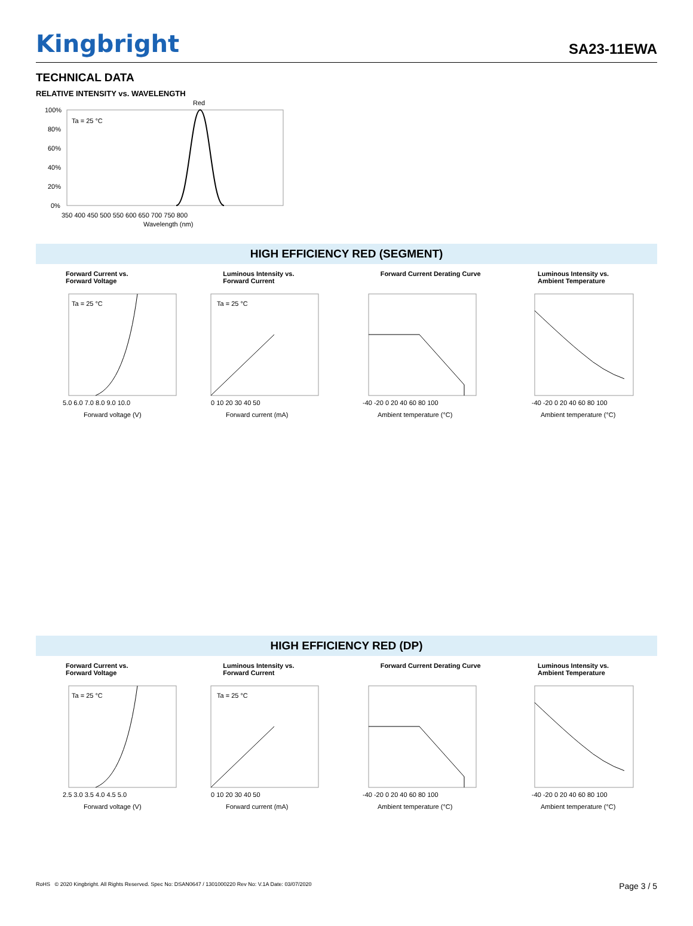Kingbright SA23-11EWA
TECHNICAL DATA
RELATIVE INTENSITY vs. WAVELENGTH
Red
Ta = 25 °C
100%
80%
60%
40%
20%
0%
350 400 450 500 550 600 650 700 750 800
Wavelength (nm)
HIGH EFFICIENCY RED (SEGMENT)
Forward Current vs.
Forward Voltage
Ta = 25 °C
Forward voltage (V)
5.0 6.0 7.0 8.0 9.0 10.0
Luminous Intensity vs.
Forward Current
Ta = 25 °C
0 10 20 30 40 50
Forward current (mA)
Forward Current Derating Curve
-40 -20 0 20 40 60 80 100
Ambient temperature (°C)
Luminous Intensity vs.
Ambient Temperature
-40 -20 0 20 40 60 80 100
Ambient temperature (°C)
HIGH EFFICIENCY RED (DP)
Forward Current vs.
Forward Voltage
Ta = 25 °C
2.5 3.0 3.5 4.0 4.5 5.0
Forward voltage (V)
Luminous Intensity vs.
Forward Current
Ta = 25 °C
0 10 20 30 40 50
Forward current (mA)
Forward Current Derating Curve
-40 -20 0 20 40 60 80 100
Ambient temperature (°C)
Luminous Intensity vs.
Ambient Temperature
-40 -20 0 20 40 60 80 100
Ambient temperature (°C)
RoHS © 2020 Kingbright. All Rights Reserved. Spec No: DSAN0647 / 1301000220 Rev No: V.1A Date: 03/07/2020 Page 3 / 5